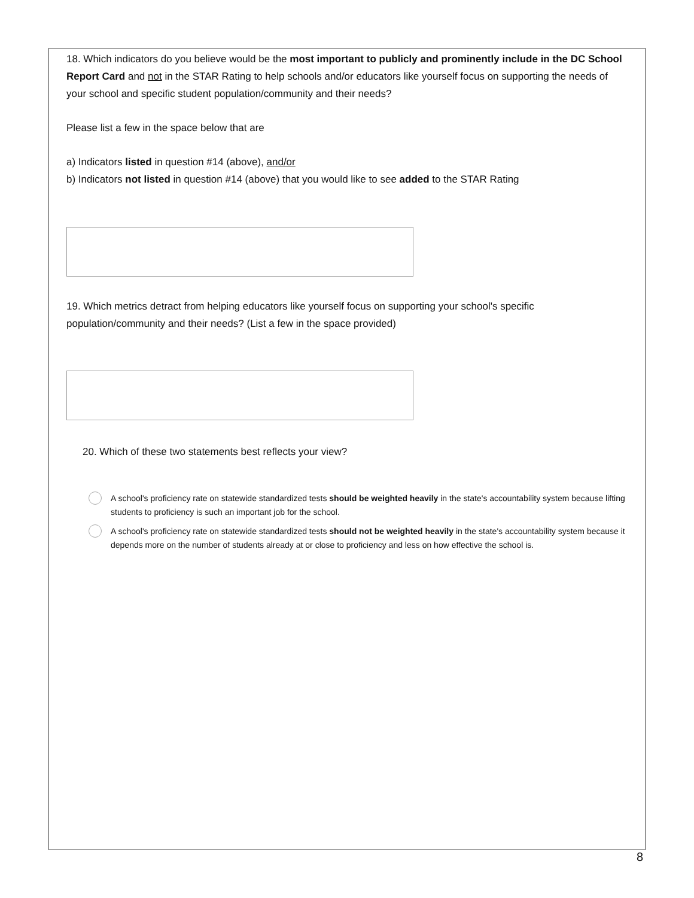18. Which indicators do you believe would be the most important to publicly and prominently include in the DC School Report Card and not in the STAR Rating to help schools and/or educators like yourself focus on supporting the needs of your school and specific student population/community and their needs?
Please list a few in the space below that are
a) Indicators listed in question #14 (above), and/or
b) Indicators not listed in question #14 (above) that you would like to see added to the STAR Rating
19. Which metrics detract from helping educators like yourself focus on supporting your school's specific population/community and their needs? (List a few in the space provided)
20. Which of these two statements best reflects your view?
A school's proficiency rate on statewide standardized tests should be weighted heavily in the state's accountability system because lifting students to proficiency is such an important job for the school.
A school's proficiency rate on statewide standardized tests should not be weighted heavily in the state's accountability system because it depends more on the number of students already at or close to proficiency and less on how effective the school is.
8